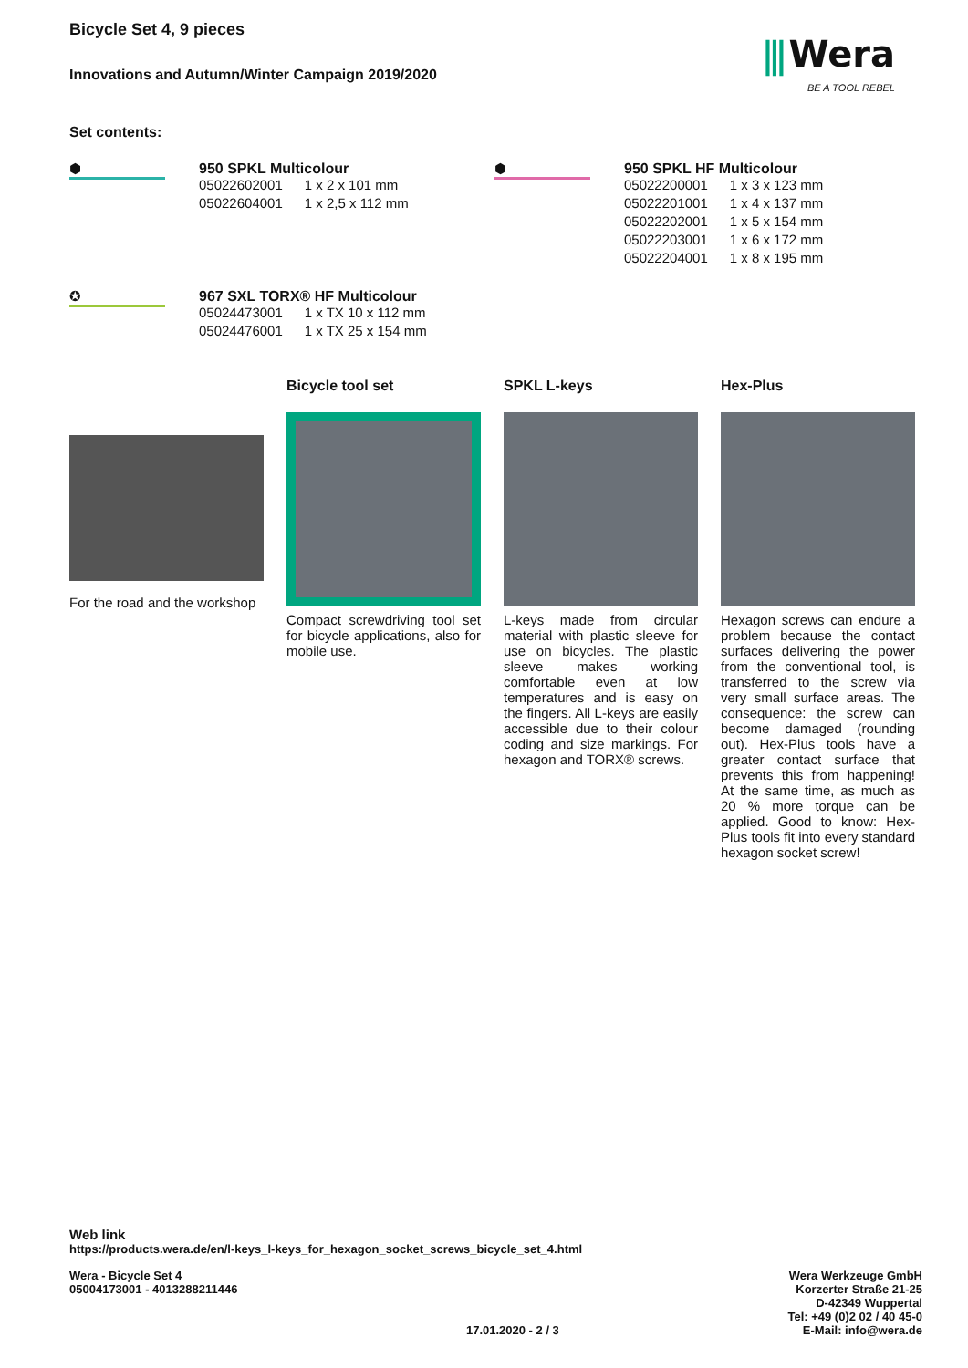⫼ Wera
BE A TOOL REBEL
Bicycle Set 4, 9 pieces
Innovations and Autumn/Winter Campaign 2019/2020
Set contents:
⬢ 950 SPKL Multicolour
| 05022602001 | 1 x 2 x 101 mm |
| 05022604001 | 1 x 2,5 x 112 mm |
⬢ 950 SPKL HF Multicolour
| 05022200001 | 1 x 3 x 123 mm |
| 05022201001 | 1 x 4 x 137 mm |
| 05022202001 | 1 x 5 x 154 mm |
| 05022203001 | 1 x 6 x 172 mm |
| 05022204001 | 1 x 8 x 195 mm |
✪ 967 SXL TORX® HF Multicolour
| 05024473001 | 1 x TX 10 x 112 mm |
| 05024476001 | 1 x TX 25 x 154 mm |
For the road and the workshop
Bicycle tool set
Compact screwdriving tool set for bicycle applications, also for mobile use.
SPKL L-keys
L-keys made from circular material with plastic sleeve for use on bicycles. The plastic sleeve makes working comfortable even at low temperatures and is easy on the fingers. All L-keys are easily accessible due to their colour coding and size markings. For hexagon and TORX® screws.
Hex-Plus
Hexagon screws can endure a problem because the contact surfaces delivering the power from the conventional tool, is transferred to the screw via very small surface areas. The consequence: the screw can become damaged (rounding out). Hex-Plus tools have a greater contact surface that prevents this from happening! At the same time, as much as 20 % more torque can be applied. Good to know: Hex-Plus tools fit into every standard hexagon socket screw!
Web link
https://products.wera.de/en/l-keys_l-keys_for_hexagon_socket_screws_bicycle_set_4.html
Wera - Bicycle Set 4
05004173001 - 4013288211446
17.01.2020 - 2 / 3 Wera Werkzeuge GmbH
Korzerter Straße 21-25
D-42349 Wuppertal
Tel: +49 (0)2 02 / 40 45-0
E-Mail: info@wera.de